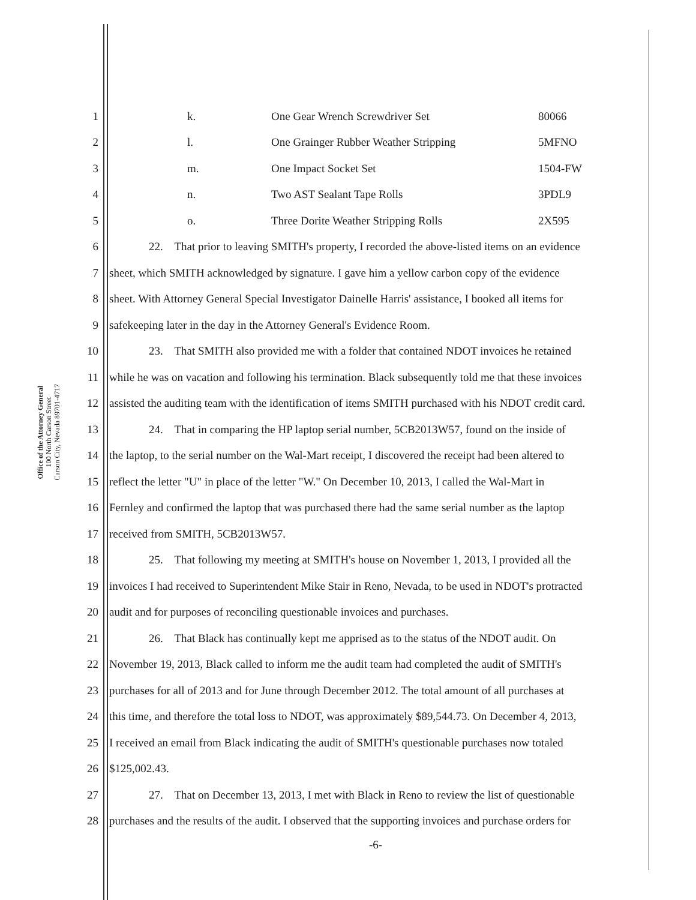Office of the Attorney General
100 North Carson Street
Carson City, Nevada 89701-4717
1 k. One Gear Wrench Screwdriver Set 80066
2 l. One Grainger Rubber Weather Stripping 5MFNO
3 m. One Impact Socket Set 1504-FW
4 n. Two AST Sealant Tape Rolls 3PDL9
5 o. Three Dorite Weather Stripping Rolls 2X595
6 22. That prior to leaving SMITH's property, I recorded the above-listed items on an evidence
7 sheet, which SMITH acknowledged by signature. I gave him a yellow carbon copy of the evidence
8 sheet. With Attorney General Special Investigator Dainelle Harris' assistance, I booked all items for
9 safekeeping later in the day in the Attorney General's Evidence Room.
10 23. That SMITH also provided me with a folder that contained NDOT invoices he retained
11 while he was on vacation and following his termination. Black subsequently told me that these invoices
12 assisted the auditing team with the identification of items SMITH purchased with his NDOT credit card.
13 24. That in comparing the HP laptop serial number, 5CB2013W57, found on the inside of
14 the laptop, to the serial number on the Wal-Mart receipt, I discovered the receipt had been altered to
15 reflect the letter "U" in place of the letter "W." On December 10, 2013, I called the Wal-Mart in
16 Fernley and confirmed the laptop that was purchased there had the same serial number as the laptop
17 received from SMITH, 5CB2013W57.
18 25. That following my meeting at SMITH's house on November 1, 2013, I provided all the
19 invoices I had received to Superintendent Mike Stair in Reno, Nevada, to be used in NDOT's protracted
20 audit and for purposes of reconciling questionable invoices and purchases.
21 26. That Black has continually kept me apprised as to the status of the NDOT audit. On
22 November 19, 2013, Black called to inform me the audit team had completed the audit of SMITH's
23 purchases for all of 2013 and for June through December 2012. The total amount of all purchases at
24 this time, and therefore the total loss to NDOT, was approximately $89,544.73. On December 4, 2013,
25 I received an email from Black indicating the audit of SMITH's questionable purchases now totaled
26 $125,002.43.
27 27. That on December 13, 2013, I met with Black in Reno to review the list of questionable
28 purchases and the results of the audit. I observed that the supporting invoices and purchase orders for
-6-